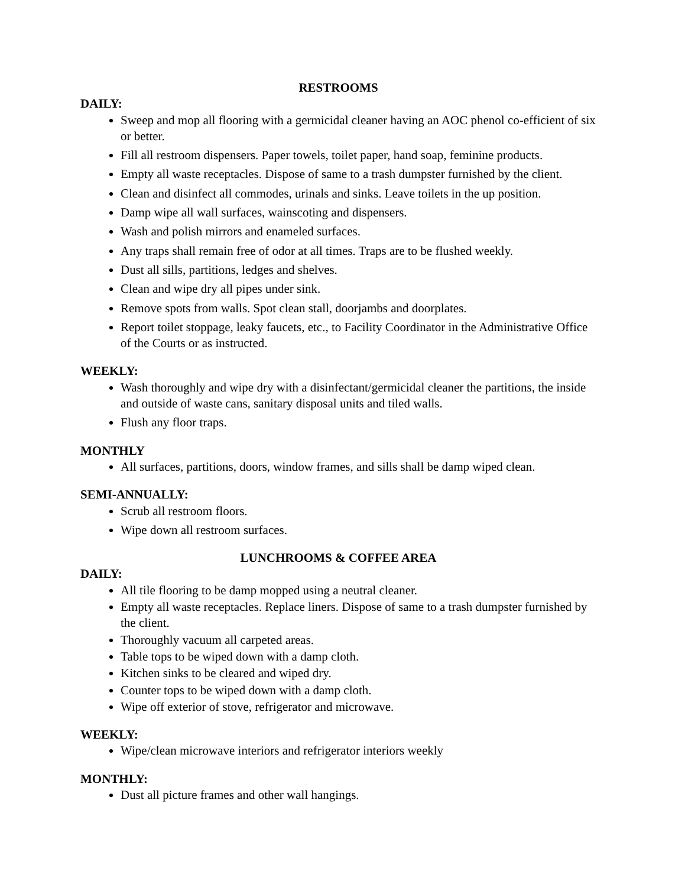RESTROOMS
DAILY:
Sweep and mop all flooring with a germicidal cleaner having an AOC phenol co-efficient of six or better.
Fill all restroom dispensers. Paper towels, toilet paper, hand soap, feminine products.
Empty all waste receptacles. Dispose of same to a trash dumpster furnished by the client.
Clean and disinfect all commodes, urinals and sinks. Leave toilets in the up position.
Damp wipe all wall surfaces, wainscoting and dispensers.
Wash and polish mirrors and enameled surfaces.
Any traps shall remain free of odor at all times. Traps are to be flushed weekly.
Dust all sills, partitions, ledges and shelves.
Clean and wipe dry all pipes under sink.
Remove spots from walls. Spot clean stall, doorjambs and doorplates.
Report toilet stoppage, leaky faucets, etc., to Facility Coordinator in the Administrative Office of the Courts or as instructed.
WEEKLY:
Wash thoroughly and wipe dry with a disinfectant/germicidal cleaner the partitions, the inside and outside of waste cans, sanitary disposal units and tiled walls.
Flush any floor traps.
MONTHLY
All surfaces, partitions, doors, window frames, and sills shall be damp wiped clean.
SEMI-ANNUALLY:
Scrub all restroom floors.
Wipe down all restroom surfaces.
LUNCHROOMS & COFFEE AREA
DAILY:
All tile flooring to be damp mopped using a neutral cleaner.
Empty all waste receptacles. Replace liners. Dispose of same to a trash dumpster furnished by the client.
Thoroughly vacuum all carpeted areas.
Table tops to be wiped down with a damp cloth.
Kitchen sinks to be cleared and wiped dry.
Counter tops to be wiped down with a damp cloth.
Wipe off exterior of stove, refrigerator and microwave.
WEEKLY:
Wipe/clean microwave interiors and refrigerator interiors weekly
MONTHLY:
Dust all picture frames and other wall hangings.